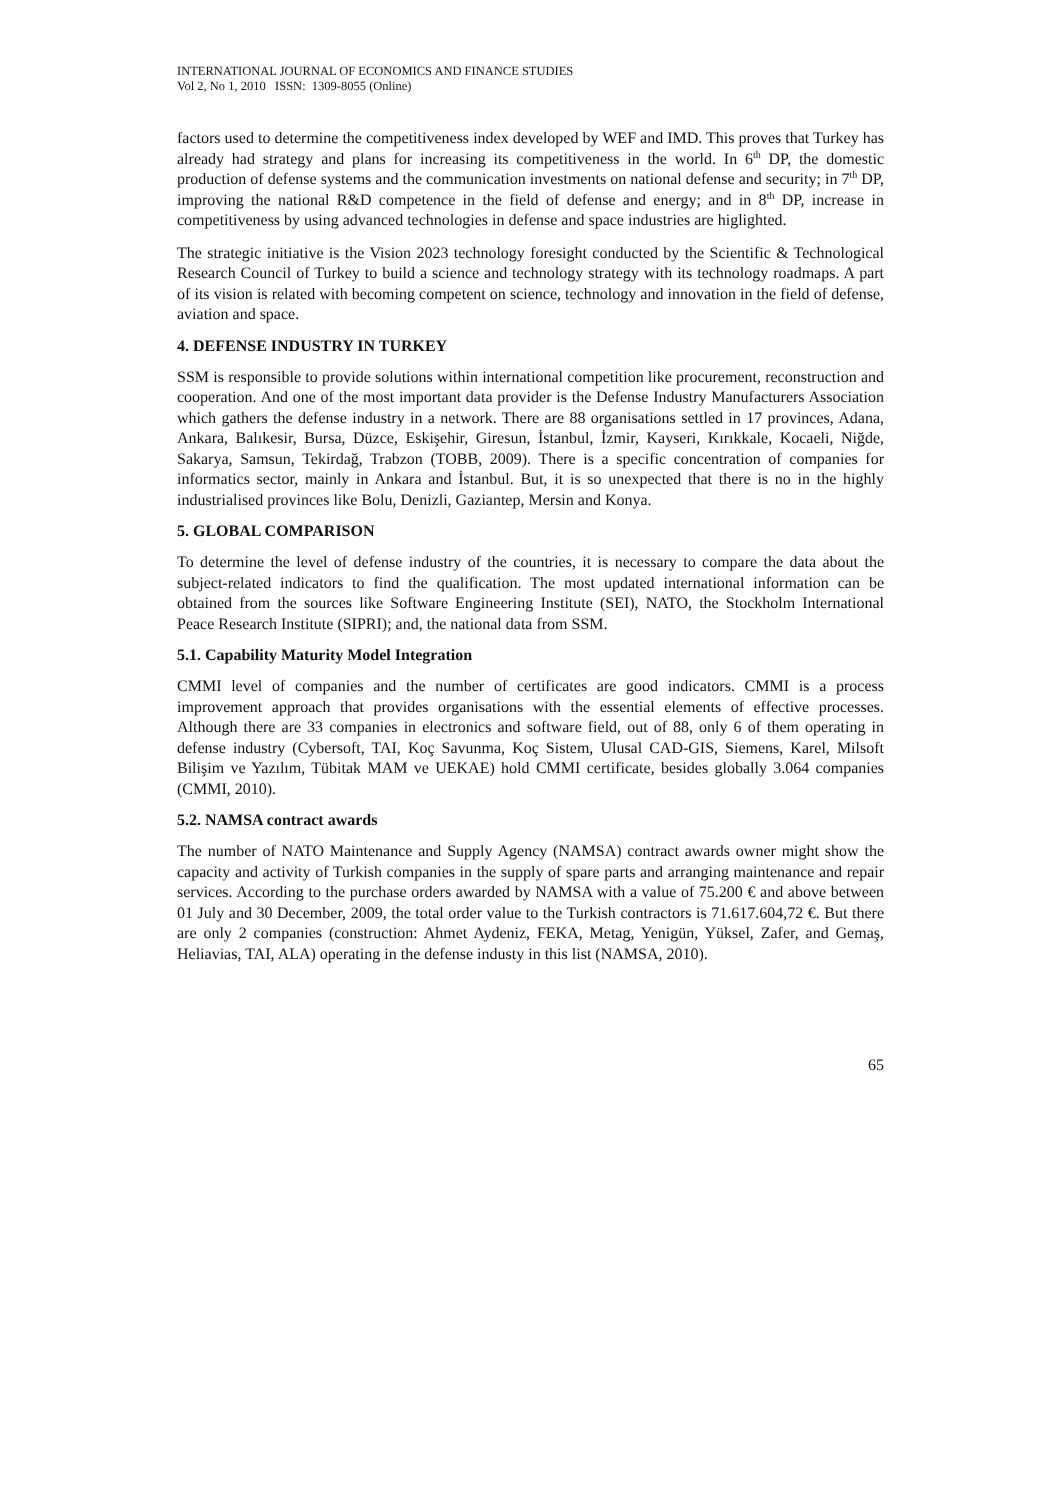INTERNATIONAL JOURNAL OF ECONOMICS AND FINANCE STUDIES
Vol 2, No 1, 2010 ISSN: 1309-8055 (Online)
factors used to determine the competitiveness index developed by WEF and IMD. This proves that Turkey has already had strategy and plans for increasing its competitiveness in the world. In 6<sup>th</sup> DP, the domestic production of defense systems and the communication investments on national defense and security; in 7<sup>th</sup> DP, improving the national R&D competence in the field of defense and energy; and in 8<sup>th</sup> DP, increase in competitiveness by using advanced technologies in defense and space industries are higlighted.
The strategic initiative is the Vision 2023 technology foresight conducted by the Scientific & Technological Research Council of Turkey to build a science and technology strategy with its technology roadmaps. A part of its vision is related with becoming competent on science, technology and innovation in the field of defense, aviation and space.
4. DEFENSE INDUSTRY IN TURKEY
SSM is responsible to provide solutions within international competition like procurement, reconstruction and cooperation. And one of the most important data provider is the Defense Industry Manufacturers Association which gathers the defense industry in a network. There are 88 organisations settled in 17 provinces, Adana, Ankara, Balıkesir, Bursa, Düzce, Eskişehir, Giresun, İstanbul, İzmir, Kayseri, Kırıkkale, Kocaeli, Niğde, Sakarya, Samsun, Tekirdağ, Trabzon (TOBB, 2009). There is a specific concentration of companies for informatics sector, mainly in Ankara and İstanbul. But, it is so unexpected that there is no in the highly industrialised provinces like Bolu, Denizli, Gaziantep, Mersin and Konya.
5. GLOBAL COMPARISON
To determine the level of defense industry of the countries, it is necessary to compare the data about the subject-related indicators to find the qualification. The most updated international information can be obtained from the sources like Software Engineering Institute (SEI), NATO, the Stockholm International Peace Research Institute (SIPRI); and, the national data from SSM.
5.1. Capability Maturity Model Integration
CMMI level of companies and the number of certificates are good indicators. CMMI is a process improvement approach that provides organisations with the essential elements of effective processes. Although there are 33 companies in electronics and software field, out of 88, only 6 of them operating in defense industry (Cybersoft, TAI, Koç Savunma, Koç Sistem, Ulusal CAD-GIS, Siemens, Karel, Milsoft Bilişim ve Yazılım, Tübitak MAM ve UEKAE) hold CMMI certificate, besides globally 3.064 companies (CMMI, 2010).
5.2. NAMSA contract awards
The number of NATO Maintenance and Supply Agency (NAMSA) contract awards owner might show the capacity and activity of Turkish companies in the supply of spare parts and arranging maintenance and repair services. According to the purchase orders awarded by NAMSA with a value of 75.200 € and above between 01 July and 30 December, 2009, the total order value to the Turkish contractors is 71.617.604,72 €. But there are only 2 companies (construction: Ahmet Aydeniz, FEKA, Metag, Yenigün, Yüksel, Zafer, and Gemaş, Heliavias, TAI, ALA) operating in the defense industy in this list (NAMSA, 2010).
65